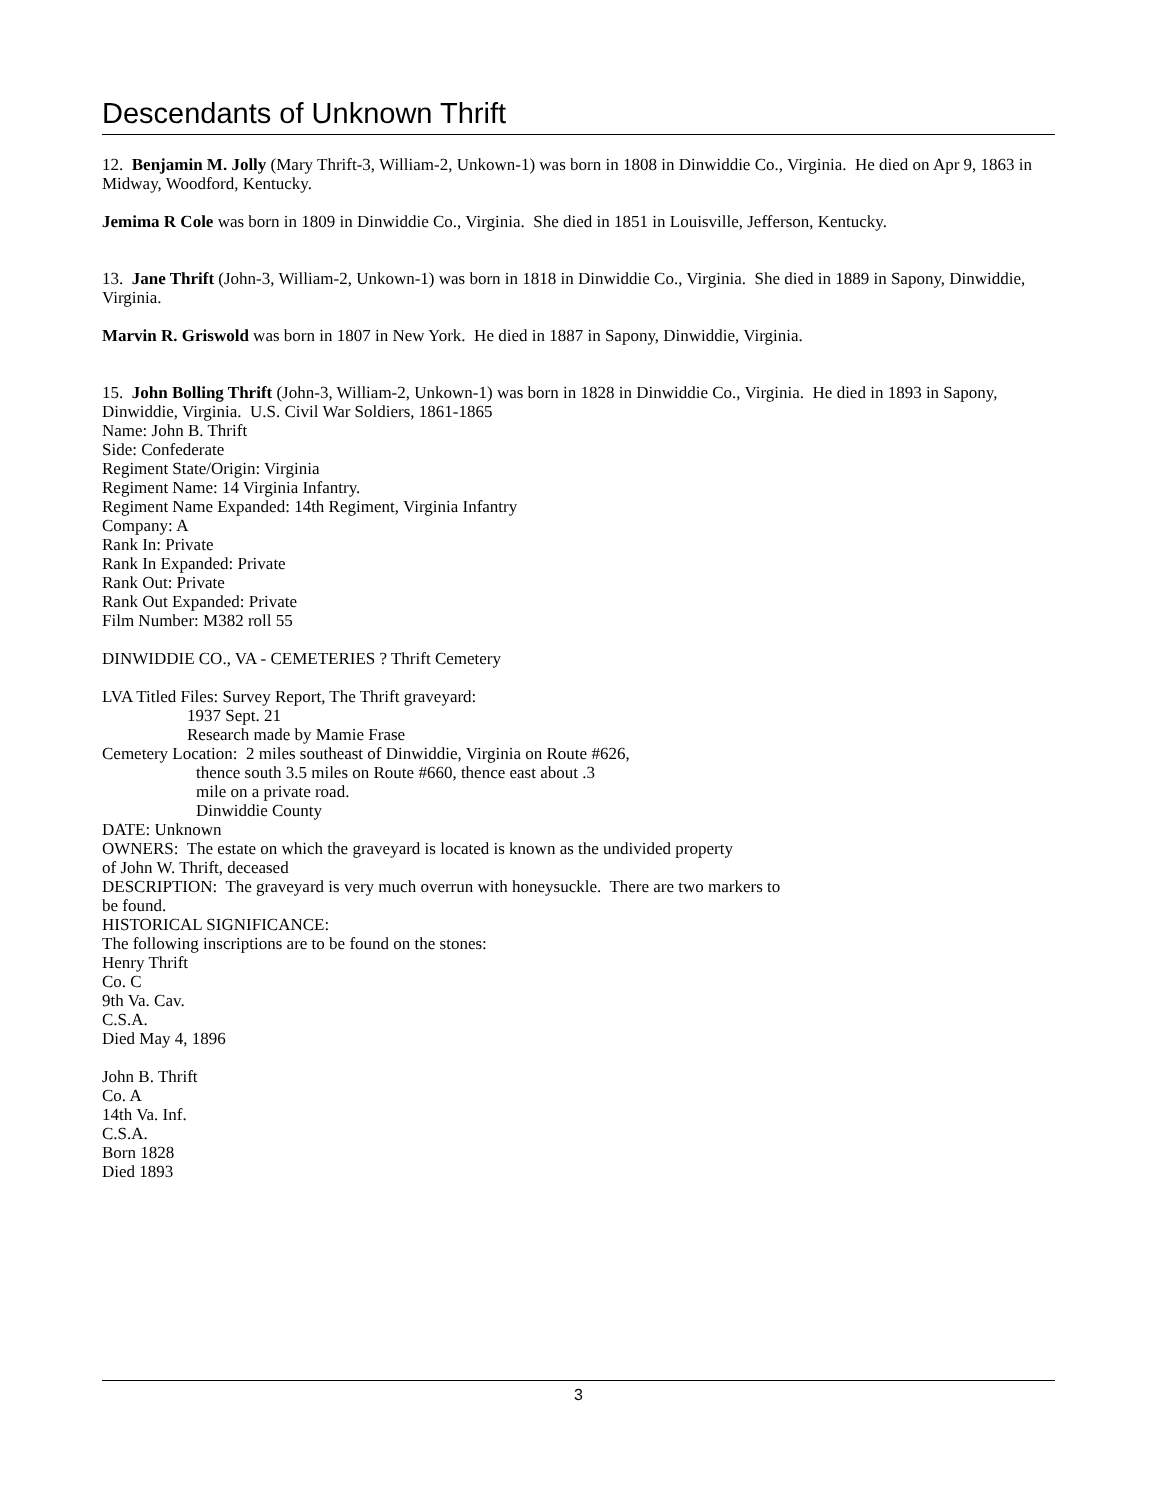Descendants of Unknown Thrift
12. Benjamin M. Jolly (Mary Thrift-3, William-2, Unkown-1) was born in 1808 in Dinwiddie Co., Virginia. He died on Apr 9, 1863 in Midway, Woodford, Kentucky.
Jemima R Cole was born in 1809 in Dinwiddie Co., Virginia. She died in 1851 in Louisville, Jefferson, Kentucky.
13. Jane Thrift (John-3, William-2, Unkown-1) was born in 1818 in Dinwiddie Co., Virginia. She died in 1889 in Sapony, Dinwiddie, Virginia.
Marvin R. Griswold was born in 1807 in New York. He died in 1887 in Sapony, Dinwiddie, Virginia.
15. John Bolling Thrift (John-3, William-2, Unkown-1) was born in 1828 in Dinwiddie Co., Virginia. He died in 1893 in Sapony, Dinwiddie, Virginia. U.S. Civil War Soldiers, 1861-1865
Name: John B. Thrift
Side: Confederate
Regiment State/Origin: Virginia
Regiment Name: 14 Virginia Infantry.
Regiment Name Expanded: 14th Regiment, Virginia Infantry
Company: A
Rank In: Private
Rank In Expanded: Private
Rank Out: Private
Rank Out Expanded: Private
Film Number: M382 roll 55
DINWIDDIE CO., VA - CEMETERIES ? Thrift Cemetery
LVA Titled Files: Survey Report, The Thrift graveyard:
1937 Sept. 21
Research made by Mamie Frase
Cemetery Location: 2 miles southeast of Dinwiddie, Virginia on Route #626,
thence south 3.5 miles on Route #660, thence east about .3
mile on a private road.
Dinwiddie County
DATE: Unknown
OWNERS: The estate on which the graveyard is located is known as the undivided property
of John W. Thrift, deceased
DESCRIPTION: The graveyard is very much overrun with honeysuckle. There are two markers to
be found.
HISTORICAL SIGNIFICANCE:
The following inscriptions are to be found on the stones:
Henry Thrift
Co. C
9th Va. Cav.
C.S.A.
Died May 4, 1896
John B. Thrift
Co. A
14th Va. Inf.
C.S.A.
Born 1828
Died 1893
3